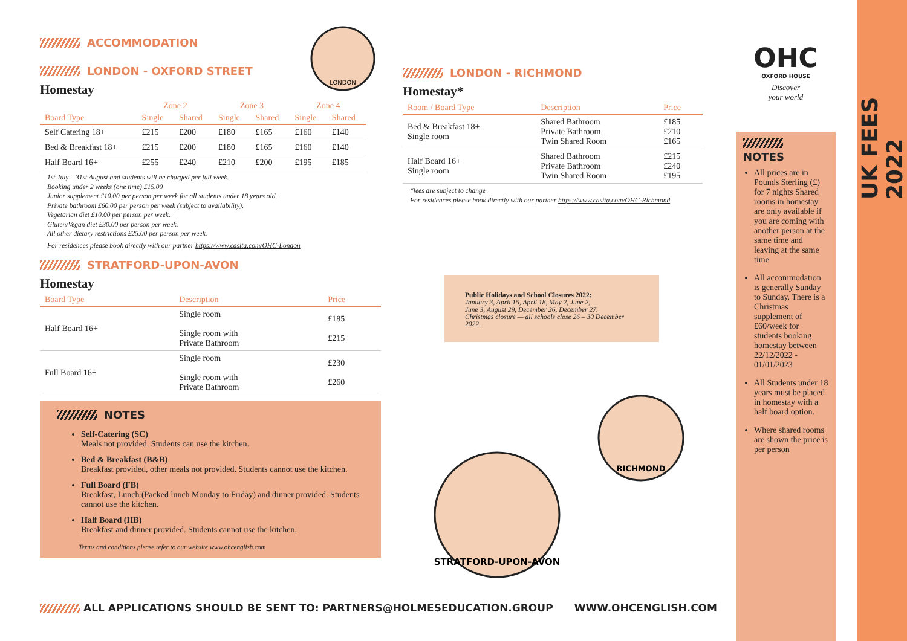ACCOMMODATION
LONDON - OXFORD STREET
Homestay
| | Zone 2 | | Zone 3 | | Zone 4 | |
| --- | --- | --- | --- | --- | --- | --- |
| Board Type | Single | Shared | Single | Shared | Single | Shared |
| Self Catering 18+ | £215 | £200 | £180 | £165 | £160 | £140 |
| Bed & Breakfast 18+ | £215 | £200 | £180 | £165 | £160 | £140 |
| Half Board 16+ | £255 | £240 | £210 | £200 | £195 | £185 |
1st July – 31st August and students will be charged per full week.
Booking under 2 weeks (one time) £15.00
Junior supplement £10.00 per person per week for all students under 18 years old.
Private bathroom £60.00 per person per week (subject to availability).
Vegetarian diet £10.00 per person per week.
Gluten/Vegan diet £30.00 per person per week.
All other dietary restrictions £25.00 per person per week.
For residences please book directly with our partner https://www.casita.com/OHC-London
STRATFORD-UPON-AVON
Homestay
| Board Type | Description | Price |
| --- | --- | --- |
| Half Board 16+ | Single room Single room with Private Bathroom | £185 £215 |
| Full Board 16+ | Single room Single room with Private Bathroom | £230 £260 |
NOTES
Self-Catering (SC)
Meals not provided. Students can use the kitchen.
Bed & Breakfast (B&B)
Breakfast provided, other meals not provided. Students cannot use the kitchen.
Full Board (FB)
Breakfast, Lunch (Packed lunch Monday to Friday) and dinner provided. Students cannot use the kitchen.
Half Board (HB)
Breakfast and dinner provided. Students cannot use the kitchen.
Terms and conditions please refer to our website www.ohcenglish.com
LONDON - RICHMOND
Homestay*
| Room / Board Type | Description | Price |
| --- | --- | --- |
| Bed & Breakfast 18+ Single room | Shared Bathroom Private Bathroom Twin Shared Room | £185 £210 £165 |
| Half Board 16+ Single room | Shared Bathroom Private Bathroom Twin Shared Room | £215 £240 £195 |
*fees are subject to change
For residences please book directly with our partner https://www.casita.com/OHC-Richmond
Public Holidays and School Closures 2022:
January 3, April 15, April 18, May 2, June 2,
June 3, August 29, December 26, December 27.
Christmas closure — all schools close 26 – 30 December 2022.
LONDON
RICHMOND
STRATFORD-UPON-AVON
OHC
OXFORD HOUSE
Discover
your world
NOTES
All prices are in Pounds Sterling (£) for 7 nights Shared rooms in homestay are only available if you are coming with another person at the same time and leaving at the same time
All accommodation is generally Sunday to Sunday. There is a Christmas supplement of £60/week for students booking homestay between 22/12/2022 - 01/01/2023
All Students under 18 years must be placed in homestay with a half board option.
Where shared rooms are shown the price is per person
UK FEES 2022
ALL APPLICATIONS SHOULD BE SENT TO: PARTNERS@HOLMESEDUCATION.GROUP WWW.OHCENGLISH.COM